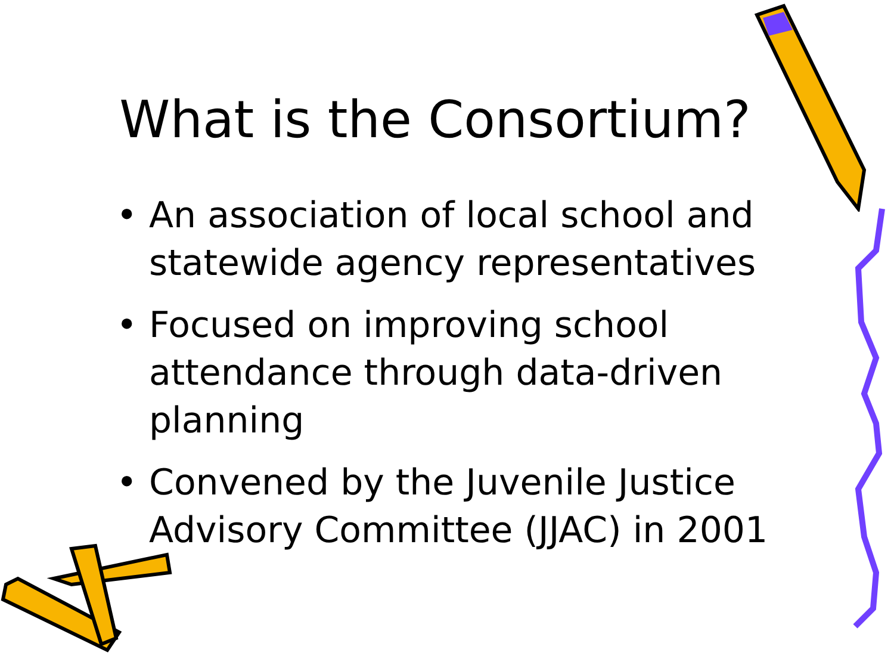What is the Consortium?
• An association of local school and statewide agency representatives
• Focused on improving school attendance through data-driven planning
• Convened by the Juvenile Justice Advisory Committee (JJAC) in 2001